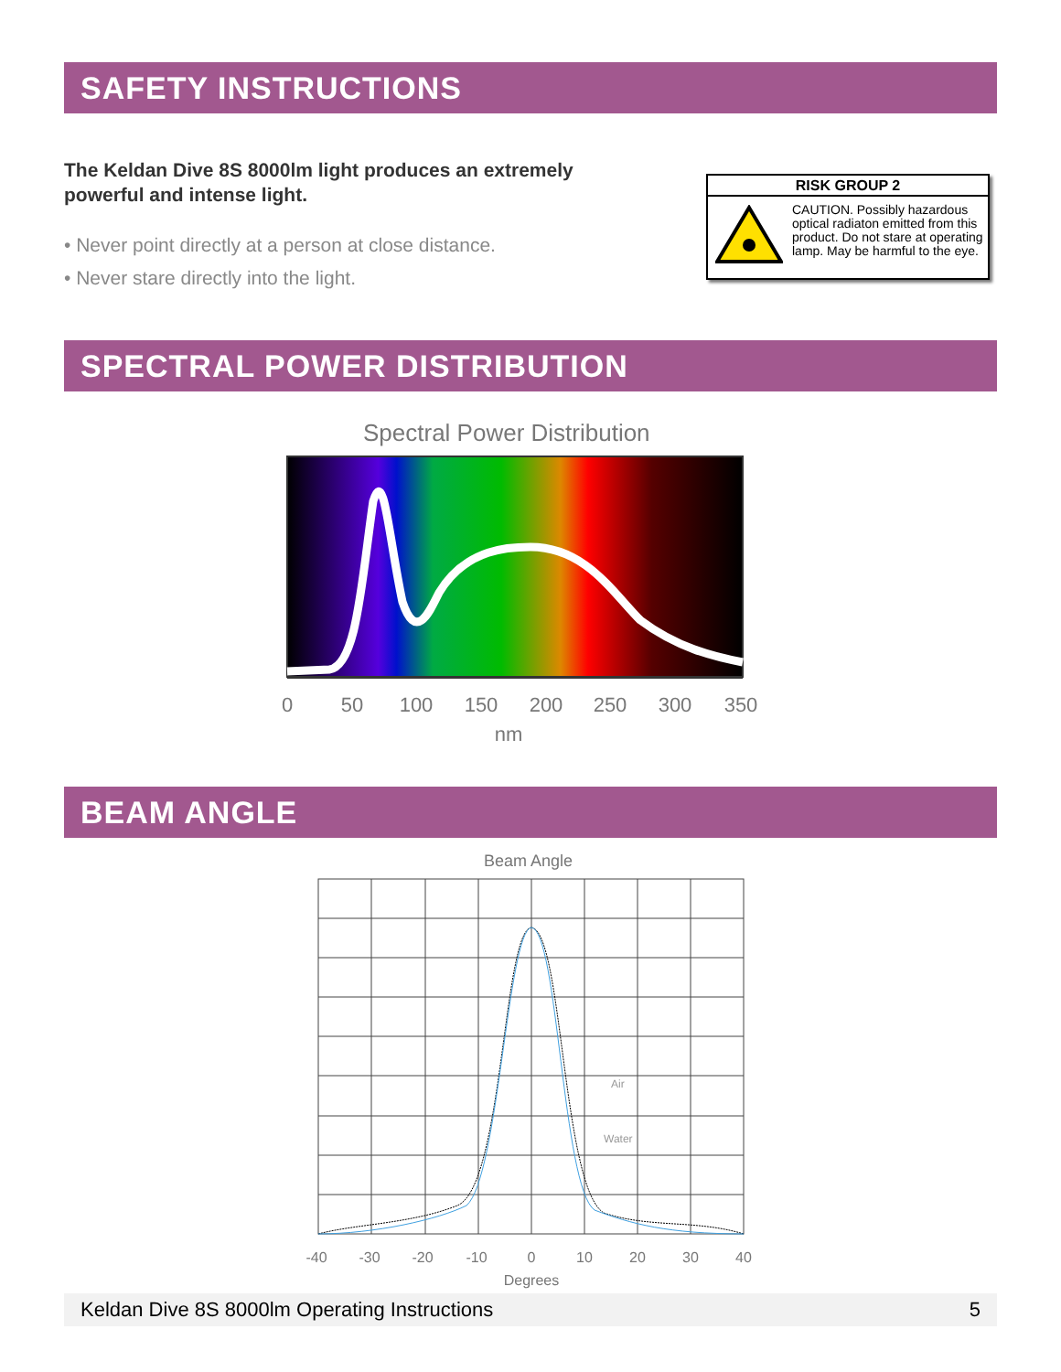SAFETY INSTRUCTIONS
The Keldan Dive 8S 8000lm light produces an extremely powerful and intense light.
• Never point directly at a person at close distance.
• Never stare directly into the light.
RISK GROUP 2
CAUTION. Possibly hazardous optical radiaton emitted from this product. Do not stare at operating lamp. May be harmful to the eye.
SPECTRAL POWER DISTRIBUTION
Spectral Power Distribution
0
50
100
150
200
250
300
350
nm
BEAM ANGLE
Beam Angle
Air
Water
-40
-30
-20
-10
0
10
20
30
40
Degrees
Keldan Dive 8S 8000lm Operating Instructions 5